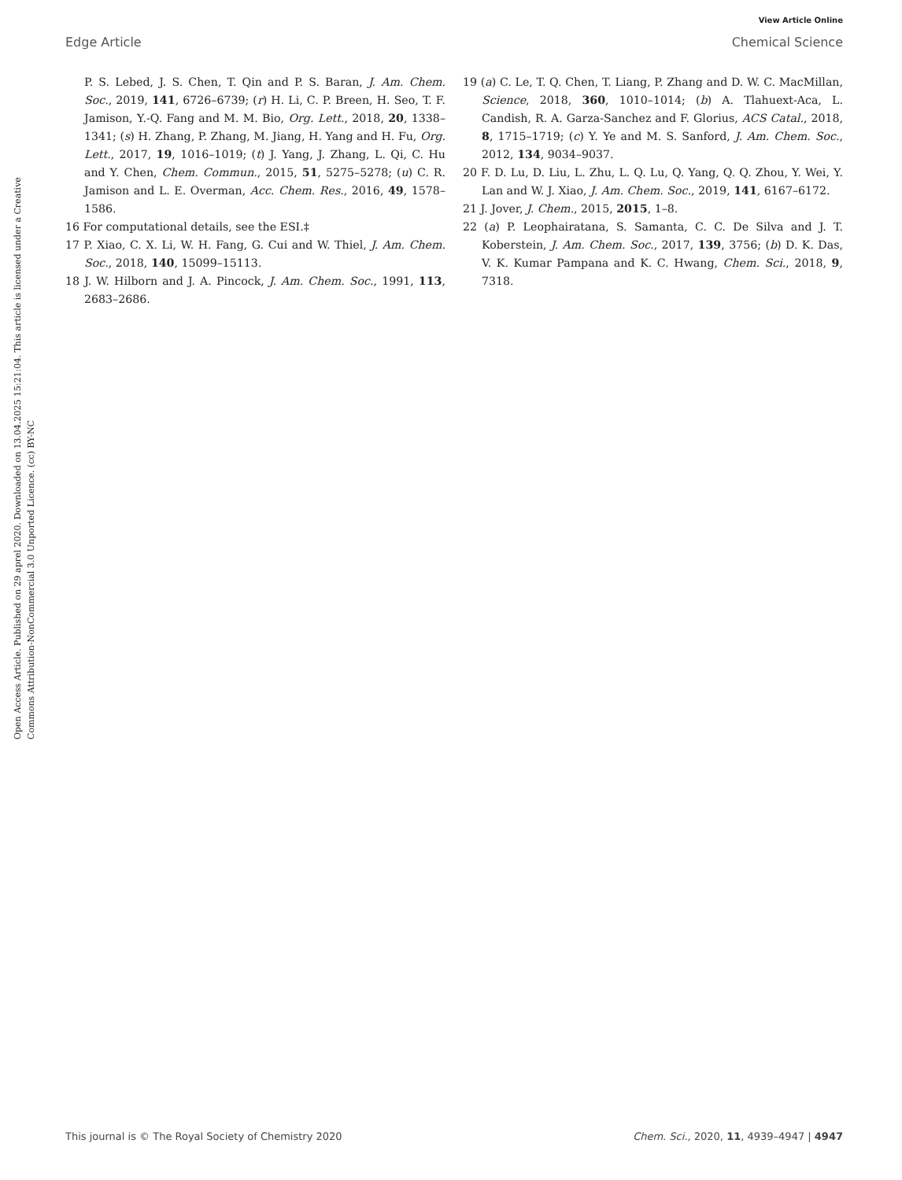View Article Online
Edge Article Chemical Science
Open Access Article. Published on 29 aprel 2020. Downloaded on 13.04.2025 15:21:04. This article is licensed under a Creative Commons Attribution-NonCommercial 3.0 Unported Licence. (cc) BY-NC
P. S. Lebed, J. S. Chen, T. Qin and P. S. Baran, J. Am. Chem. Soc., 2019, 141, 6726–6739; (r) H. Li, C. P. Breen, H. Seo, T. F. Jamison, Y.-Q. Fang and M. M. Bio, Org. Lett., 2018, 20, 1338–1341; (s) H. Zhang, P. Zhang, M. Jiang, H. Yang and H. Fu, Org. Lett., 2017, 19, 1016–1019; (t) J. Yang, J. Zhang, L. Qi, C. Hu and Y. Chen, Chem. Commun., 2015, 51, 5275–5278; (u) C. R. Jamison and L. E. Overman, Acc. Chem. Res., 2016, 49, 1578–1586.
16 For computational details, see the ESI.‡
17 P. Xiao, C. X. Li, W. H. Fang, G. Cui and W. Thiel, J. Am. Chem. Soc., 2018, 140, 15099–15113.
18 J. W. Hilborn and J. A. Pincock, J. Am. Chem. Soc., 1991, 113, 2683–2686.
19 (a) C. Le, T. Q. Chen, T. Liang, P. Zhang and D. W. C. MacMillan, Science, 2018, 360, 1010–1014; (b) A. Tlahuext-Aca, L. Candish, R. A. Garza-Sanchez and F. Glorius, ACS Catal., 2018, 8, 1715–1719; (c) Y. Ye and M. S. Sanford, J. Am. Chem. Soc., 2012, 134, 9034–9037.
20 F. D. Lu, D. Liu, L. Zhu, L. Q. Lu, Q. Yang, Q. Q. Zhou, Y. Wei, Y. Lan and W. J. Xiao, J. Am. Chem. Soc., 2019, 141, 6167–6172.
21 J. Jover, J. Chem., 2015, 2015, 1–8.
22 (a) P. Leophairatana, S. Samanta, C. C. De Silva and J. T. Koberstein, J. Am. Chem. Soc., 2017, 139, 3756; (b) D. K. Das, V. K. Kumar Pampana and K. C. Hwang, Chem. Sci., 2018, 9, 7318.
This journal is © The Royal Society of Chemistry 2020 Chem. Sci., 2020, 11, 4939–4947 | 4947